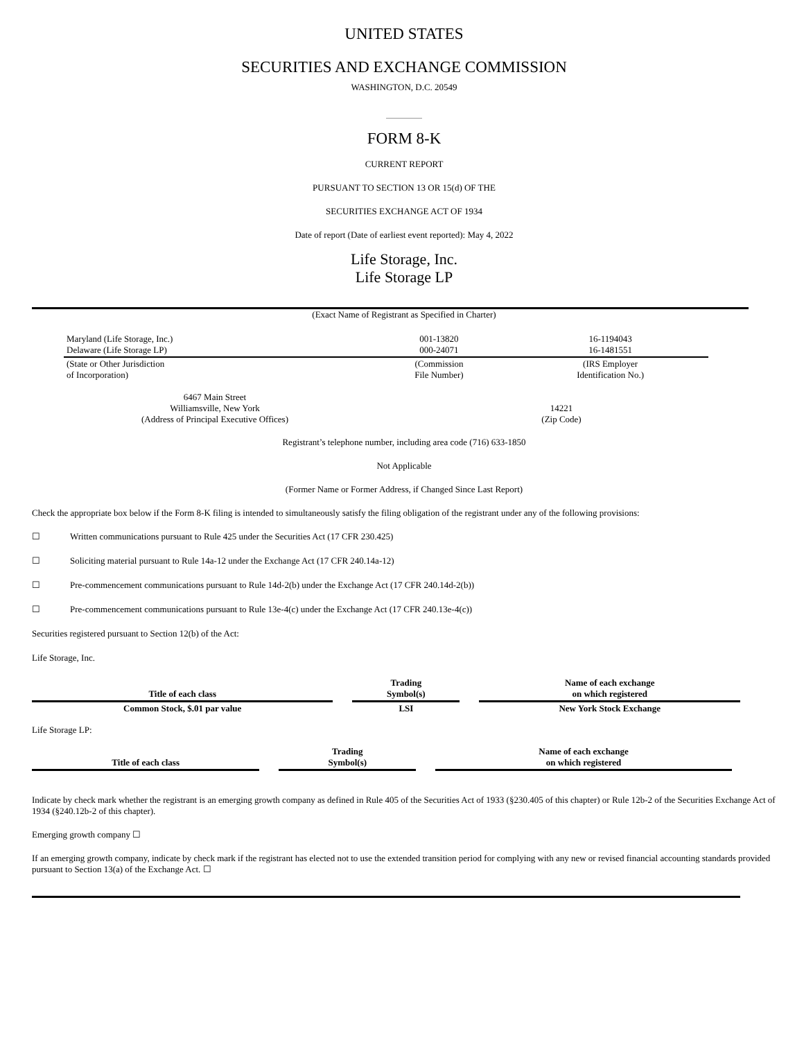UNITED STATES
SECURITIES AND EXCHANGE COMMISSION
WASHINGTON, D.C. 20549
FORM 8-K
CURRENT REPORT
PURSUANT TO SECTION 13 OR 15(d) OF THE
SECURITIES EXCHANGE ACT OF 1934
Date of report (Date of earliest event reported): May 4, 2022
Life Storage, Inc.
Life Storage LP
(Exact Name of Registrant as Specified in Charter)
| Maryland (Life Storage, Inc.) Delaware (Life Storage LP) | 001-13820 000-24071 | 16-1194043 16-1481551 |
| (State or Other Jurisdiction of Incorporation) | (Commission File Number) | (IRS Employer Identification No.) |
| 6467 Main Street Williamsville, New York (Address of Principal Executive Offices) | 14221 (Zip Code) |
Registrant’s telephone number, including area code (716) 633-1850
Not Applicable
(Former Name or Former Address, if Changed Since Last Report)
Check the appropriate box below if the Form 8-K filing is intended to simultaneously satisfy the filing obligation of the registrant under any of the following provisions:
☐ Written communications pursuant to Rule 425 under the Securities Act (17 CFR 230.425)
☐ Soliciting material pursuant to Rule 14a-12 under the Exchange Act (17 CFR 240.14a-12)
☐ Pre-commencement communications pursuant to Rule 14d-2(b) under the Exchange Act (17 CFR 240.14d-2(b))
☐ Pre-commencement communications pursuant to Rule 13e-4(c) under the Exchange Act (17 CFR 240.13e-4(c))
Securities registered pursuant to Section 12(b) of the Act:
Life Storage, Inc.
| Title of each class | | Trading Symbol(s) | | Name of each exchange on which registered |
| --- | --- | --- | --- | --- |
| Common Stock, $.01 par value | | LSI | | New York Stock Exchange |
Life Storage LP:
| Title of each class | | Trading Symbol(s) | | Name of each exchange on which registered |
| --- | --- | --- | --- | --- |
Indicate by check mark whether the registrant is an emerging growth company as defined in Rule 405 of the Securities Act of 1933 (§230.405 of this chapter) or Rule 12b-2 of the Securities Exchange Act of 1934 (§240.12b-2 of this chapter).
Emerging growth company ☐
If an emerging growth company, indicate by check mark if the registrant has elected not to use the extended transition period for complying with any new or revised financial accounting standards provided pursuant to Section 13(a) of the Exchange Act. ☐